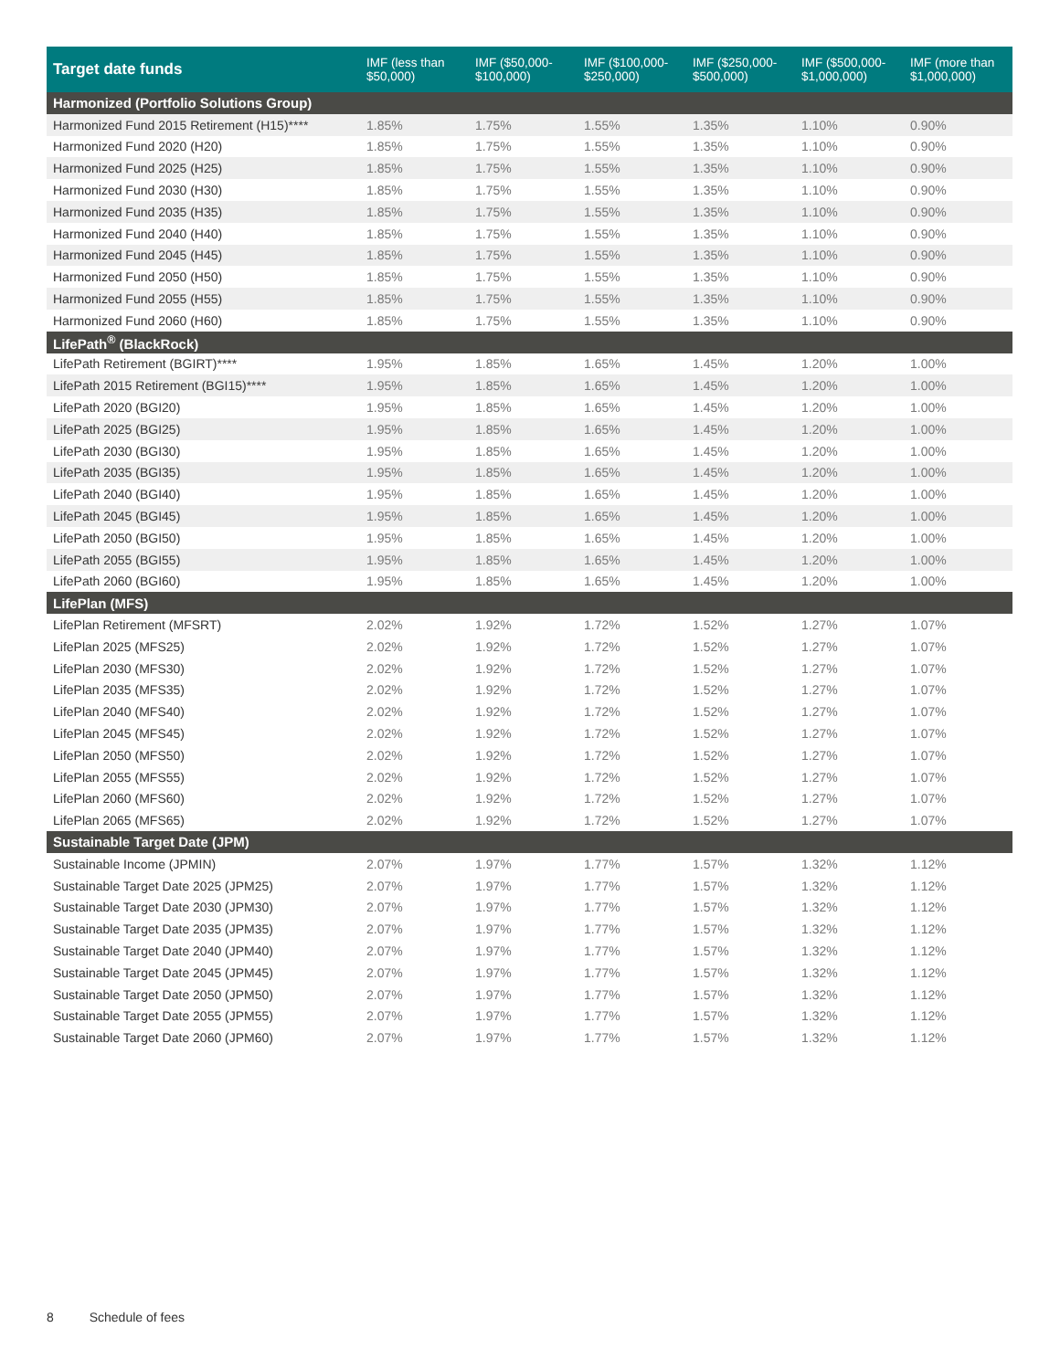| Target date funds | IMF (less than $50,000) | IMF ($50,000- $100,000) | IMF ($100,000- $250,000) | IMF ($250,000- $500,000) | IMF ($500,000- $1,000,000) | IMF (more than $1,000,000) |
| --- | --- | --- | --- | --- | --- | --- |
| Harmonized (Portfolio Solutions Group) | | | | | | |
| Harmonized Fund 2015 Retirement (H15)**** | 1.85% | 1.75% | 1.55% | 1.35% | 1.10% | 0.90% |
| Harmonized Fund 2020 (H20) | 1.85% | 1.75% | 1.55% | 1.35% | 1.10% | 0.90% |
| Harmonized Fund 2025 (H25) | 1.85% | 1.75% | 1.55% | 1.35% | 1.10% | 0.90% |
| Harmonized Fund 2030 (H30) | 1.85% | 1.75% | 1.55% | 1.35% | 1.10% | 0.90% |
| Harmonized Fund 2035 (H35) | 1.85% | 1.75% | 1.55% | 1.35% | 1.10% | 0.90% |
| Harmonized Fund 2040 (H40) | 1.85% | 1.75% | 1.55% | 1.35% | 1.10% | 0.90% |
| Harmonized Fund 2045 (H45) | 1.85% | 1.75% | 1.55% | 1.35% | 1.10% | 0.90% |
| Harmonized Fund 2050 (H50) | 1.85% | 1.75% | 1.55% | 1.35% | 1.10% | 0.90% |
| Harmonized Fund 2055 (H55) | 1.85% | 1.75% | 1.55% | 1.35% | 1.10% | 0.90% |
| Harmonized Fund 2060 (H60) | 1.85% | 1.75% | 1.55% | 1.35% | 1.10% | 0.90% |
| LifePath<sup>®</sup> (BlackRock) | | | | | | |
| LifePath Retirement (BGIRT)**** | 1.95% | 1.85% | 1.65% | 1.45% | 1.20% | 1.00% |
| LifePath 2015 Retirement (BGI15)**** | 1.95% | 1.85% | 1.65% | 1.45% | 1.20% | 1.00% |
| LifePath 2020 (BGI20) | 1.95% | 1.85% | 1.65% | 1.45% | 1.20% | 1.00% |
| LifePath 2025 (BGI25) | 1.95% | 1.85% | 1.65% | 1.45% | 1.20% | 1.00% |
| LifePath 2030 (BGI30) | 1.95% | 1.85% | 1.65% | 1.45% | 1.20% | 1.00% |
| LifePath 2035 (BGI35) | 1.95% | 1.85% | 1.65% | 1.45% | 1.20% | 1.00% |
| LifePath 2040 (BGI40) | 1.95% | 1.85% | 1.65% | 1.45% | 1.20% | 1.00% |
| LifePath 2045 (BGI45) | 1.95% | 1.85% | 1.65% | 1.45% | 1.20% | 1.00% |
| LifePath 2050 (BGI50) | 1.95% | 1.85% | 1.65% | 1.45% | 1.20% | 1.00% |
| LifePath 2055 (BGI55) | 1.95% | 1.85% | 1.65% | 1.45% | 1.20% | 1.00% |
| LifePath 2060 (BGI60) | 1.95% | 1.85% | 1.65% | 1.45% | 1.20% | 1.00% |
| LifePlan (MFS) | | | | | | |
| LifePlan Retirement (MFSRT) | 2.02% | 1.92% | 1.72% | 1.52% | 1.27% | 1.07% |
| LifePlan 2025 (MFS25) | 2.02% | 1.92% | 1.72% | 1.52% | 1.27% | 1.07% |
| LifePlan 2030 (MFS30) | 2.02% | 1.92% | 1.72% | 1.52% | 1.27% | 1.07% |
| LifePlan 2035 (MFS35) | 2.02% | 1.92% | 1.72% | 1.52% | 1.27% | 1.07% |
| LifePlan 2040 (MFS40) | 2.02% | 1.92% | 1.72% | 1.52% | 1.27% | 1.07% |
| LifePlan 2045 (MFS45) | 2.02% | 1.92% | 1.72% | 1.52% | 1.27% | 1.07% |
| LifePlan 2050 (MFS50) | 2.02% | 1.92% | 1.72% | 1.52% | 1.27% | 1.07% |
| LifePlan 2055 (MFS55) | 2.02% | 1.92% | 1.72% | 1.52% | 1.27% | 1.07% |
| LifePlan 2060 (MFS60) | 2.02% | 1.92% | 1.72% | 1.52% | 1.27% | 1.07% |
| LifePlan 2065 (MFS65) | 2.02% | 1.92% | 1.72% | 1.52% | 1.27% | 1.07% |
| Sustainable Target Date (JPM) | | | | | | |
| Sustainable Income (JPMIN) | 2.07% | 1.97% | 1.77% | 1.57% | 1.32% | 1.12% |
| Sustainable Target Date 2025 (JPM25) | 2.07% | 1.97% | 1.77% | 1.57% | 1.32% | 1.12% |
| Sustainable Target Date 2030 (JPM30) | 2.07% | 1.97% | 1.77% | 1.57% | 1.32% | 1.12% |
| Sustainable Target Date 2035 (JPM35) | 2.07% | 1.97% | 1.77% | 1.57% | 1.32% | 1.12% |
| Sustainable Target Date 2040 (JPM40) | 2.07% | 1.97% | 1.77% | 1.57% | 1.32% | 1.12% |
| Sustainable Target Date 2045 (JPM45) | 2.07% | 1.97% | 1.77% | 1.57% | 1.32% | 1.12% |
| Sustainable Target Date 2050 (JPM50) | 2.07% | 1.97% | 1.77% | 1.57% | 1.32% | 1.12% |
| Sustainable Target Date 2055 (JPM55) | 2.07% | 1.97% | 1.77% | 1.57% | 1.32% | 1.12% |
| Sustainable Target Date 2060 (JPM60) | 2.07% | 1.97% | 1.77% | 1.57% | 1.32% | 1.12% |
8 Schedule of fees